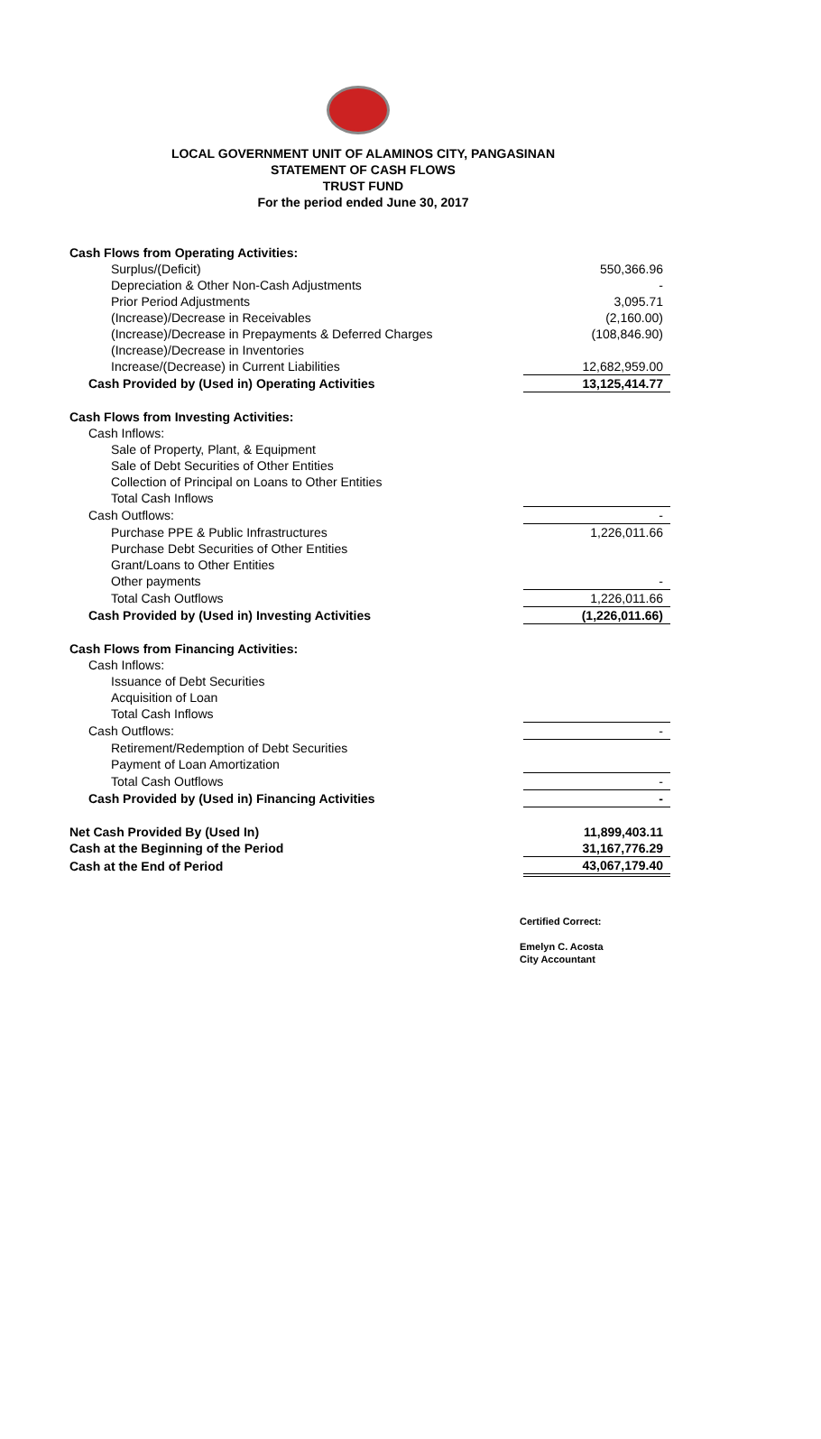LOCAL GOVERNMENT UNIT OF ALAMINOS CITY, PANGASINAN
STATEMENT OF CASH FLOWS
TRUST FUND
For the period ended June 30, 2017
| Cash Flows from Operating Activities: | |
| Surplus/(Deficit) | 550,366.96 |
| Depreciation & Other Non-Cash Adjustments | - |
| Prior Period Adjustments | 3,095.71 |
| (Increase)/Decrease in Receivables | (2,160.00) |
| (Increase)/Decrease in Prepayments & Deferred Charges | (108,846.90) |
| (Increase)/Decrease in Inventories | |
| Increase/(Decrease) in Current Liabilities | 12,682,959.00 |
| Cash Provided by (Used in) Operating Activities | 13,125,414.77 |
| Cash Flows from Investing Activities: | |
| Cash Inflows: | |
| Sale of Property, Plant, & Equipment | |
| Sale of Debt Securities of Other Entities | |
| Collection of Principal on Loans to Other Entities | |
| Total Cash Inflows | |
| Cash Outflows: | - |
| Purchase PPE & Public Infrastructures | 1,226,011.66 |
| Purchase Debt Securities of Other Entities | |
| Grant/Loans to Other Entities | |
| Other payments | - |
| Total Cash Outflows | 1,226,011.66 |
| Cash Provided by (Used in) Investing Activities | (1,226,011.66) |
| Cash Flows from Financing Activities: | |
| Cash Inflows: | |
| Issuance of Debt Securities | |
| Acquisition of Loan | |
| Total Cash Inflows | |
| Cash Outflows: | - |
| Retirement/Redemption of Debt Securities | |
| Payment of Loan Amortization | |
| Total Cash Outflows | - |
| Cash Provided by (Used in) Financing Activities | - |
| Net Cash Provided By (Used In) | 11,899,403.11 |
| Cash at the Beginning of the Period | 31,167,776.29 |
| Cash at the End of Period | 43,067,179.40 |
Certified Correct:
Emelyn C. Acosta
City Accountant